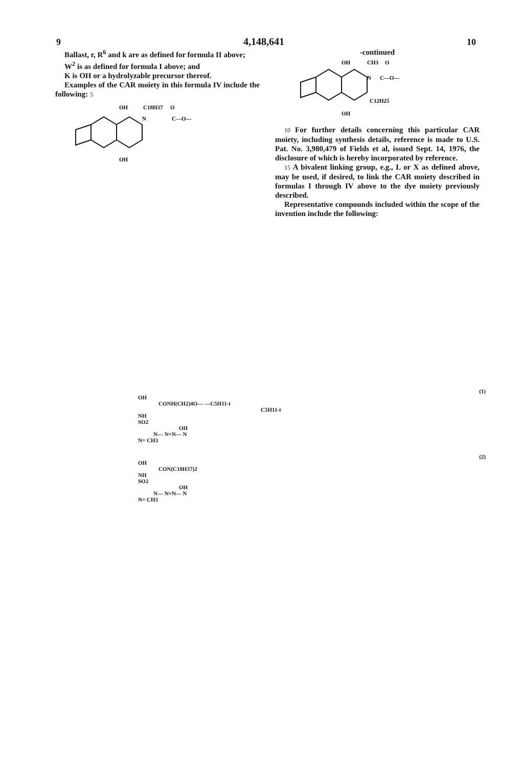9 4,148,641 10
Ballast, r, R<sup>6</sup> and k are as defined for formula II above;
W<sup>2</sup> is as defined for formula I above; and
K is OH or a hydrolyzable precursor thereof.
Examples of the CAR moiety in this formula IV include the following: 5
OH
C18H37
O
N
C—O—
OH
-continued
OH
CH3
O
N
C—O—
C12H25
OH
10 For further details concerning this particular CAR moiety, including synthesis details, reference is made to U.S. Pat. No. 3,980,479 of Fields et al, issued Sept. 14, 1976, the disclosure of which is hereby incorporated by reference.
15 A bivalent linking group, e.g., L or X as defined above, may be used, if desired, to link the CAR moiety described in formulas I through IV above to the dye moiety previously described.
Representative compounds included within the scope of the invention include the following:
(1)
OH
CONH(CH2)4O— —C5H11-t
C5H11-t
NH
SO2
OH
N— N=N— N
N= CH3
(2)
OH
CON(C18H37)2
NH
SO2
OH
N— N=N— N
N= CH3